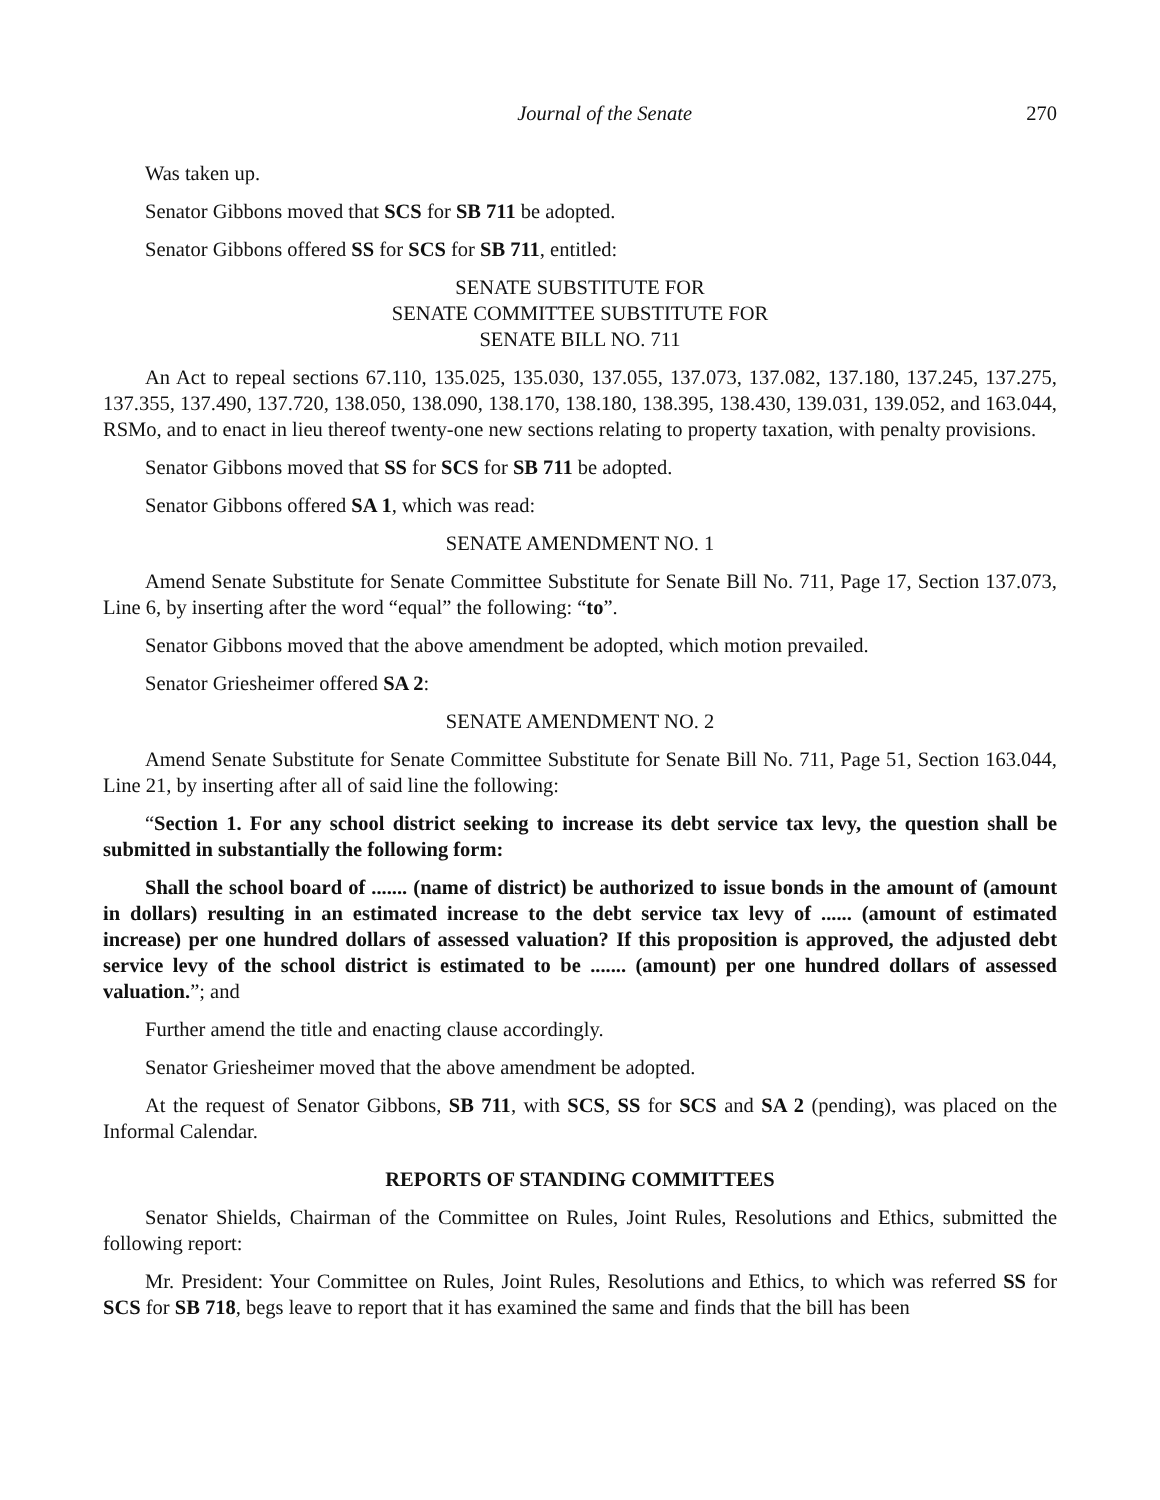Journal of the Senate 270
Was taken up.
Senator Gibbons moved that SCS for SB 711 be adopted.
Senator Gibbons offered SS for SCS for SB 711, entitled:
SENATE SUBSTITUTE FOR
SENATE COMMITTEE SUBSTITUTE FOR
SENATE BILL NO. 711
An Act to repeal sections 67.110, 135.025, 135.030, 137.055, 137.073, 137.082, 137.180, 137.245, 137.275, 137.355, 137.490, 137.720, 138.050, 138.090, 138.170, 138.180, 138.395, 138.430, 139.031, 139.052, and 163.044, RSMo, and to enact in lieu thereof twenty-one new sections relating to property taxation, with penalty provisions.
Senator Gibbons moved that SS for SCS for SB 711 be adopted.
Senator Gibbons offered SA 1, which was read:
SENATE AMENDMENT NO. 1
Amend Senate Substitute for Senate Committee Substitute for Senate Bill No. 711, Page 17, Section 137.073, Line 6, by inserting after the word “equal” the following: “to”.
Senator Gibbons moved that the above amendment be adopted, which motion prevailed.
Senator Griesheimer offered SA 2:
SENATE AMENDMENT NO. 2
Amend Senate Substitute for Senate Committee Substitute for Senate Bill No. 711, Page 51, Section 163.044, Line 21, by inserting after all of said line the following:
“Section 1. For any school district seeking to increase its debt service tax levy, the question shall be submitted in substantially the following form:
Shall the school board of ....... (name of district) be authorized to issue bonds in the amount of (amount in dollars) resulting in an estimated increase to the debt service tax levy of ...... (amount of estimated increase) per one hundred dollars of assessed valuation? If this proposition is approved, the adjusted debt service levy of the school district is estimated to be ....... (amount) per one hundred dollars of assessed valuation.”; and
Further amend the title and enacting clause accordingly.
Senator Griesheimer moved that the above amendment be adopted.
At the request of Senator Gibbons, SB 711, with SCS, SS for SCS and SA 2 (pending), was placed on the Informal Calendar.
REPORTS OF STANDING COMMITTEES
Senator Shields, Chairman of the Committee on Rules, Joint Rules, Resolutions and Ethics, submitted the following report:
Mr. President: Your Committee on Rules, Joint Rules, Resolutions and Ethics, to which was referred SS for SCS for SB 718, begs leave to report that it has examined the same and finds that the bill has been